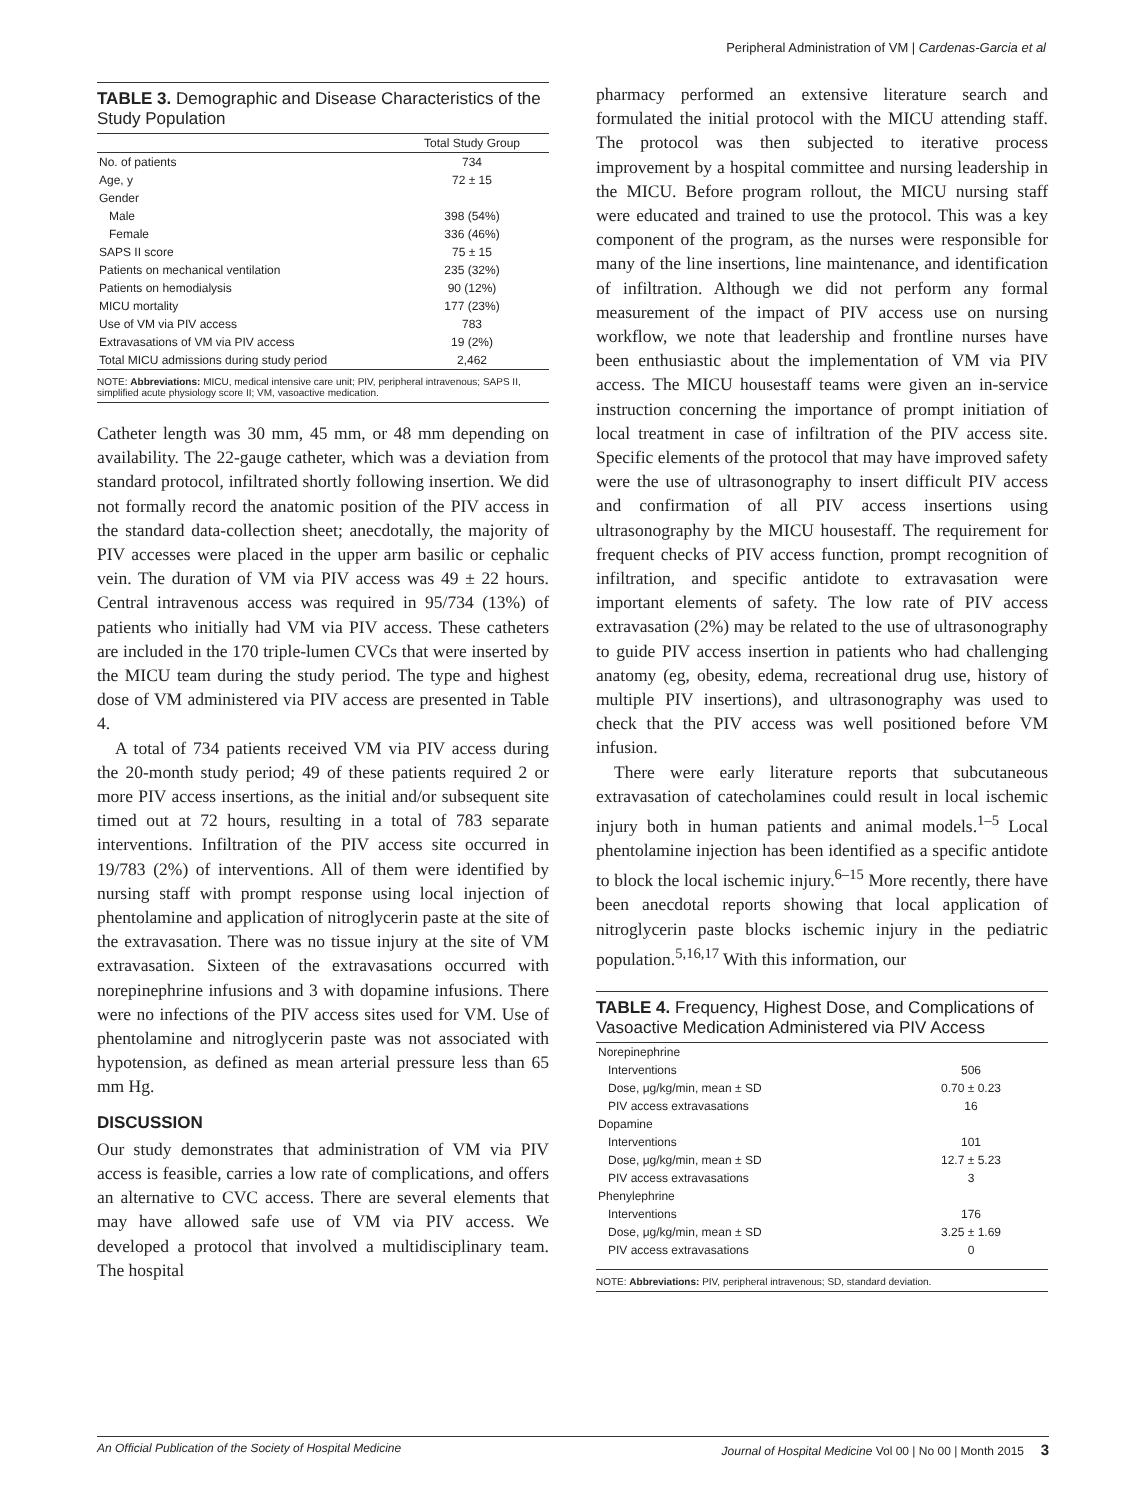Peripheral Administration of VM | Cardenas-Garcia et al
TABLE 3. Demographic and Disease Characteristics of the Study Population
| | Total Study Group |
| --- | --- |
| No. of patients | 734 |
| Age, y | 72 ± 15 |
| Gender | |
| Male | 398 (54%) |
| Female | 336 (46%) |
| SAPS II score | 75 ± 15 |
| Patients on mechanical ventilation | 235 (32%) |
| Patients on hemodialysis | 90 (12%) |
| MICU mortality | 177 (23%) |
| Use of VM via PIV access | 783 |
| Extravasations of VM via PIV access | 19 (2%) |
| Total MICU admissions during study period | 2,462 |
NOTE: Abbreviations: MICU, medical intensive care unit; PIV, peripheral intravenous; SAPS II, simplified acute physiology score II; VM, vasoactive medication.
Catheter length was 30 mm, 45 mm, or 48 mm depending on availability. The 22-gauge catheter, which was a deviation from standard protocol, infiltrated shortly following insertion. We did not formally record the anatomic position of the PIV access in the standard data-collection sheet; anecdotally, the majority of PIV accesses were placed in the upper arm basilic or cephalic vein. The duration of VM via PIV access was 49 ± 22 hours. Central intravenous access was required in 95/734 (13%) of patients who initially had VM via PIV access. These catheters are included in the 170 triple-lumen CVCs that were inserted by the MICU team during the study period. The type and highest dose of VM administered via PIV access are presented in Table 4.
A total of 734 patients received VM via PIV access during the 20-month study period; 49 of these patients required 2 or more PIV access insertions, as the initial and/or subsequent site timed out at 72 hours, resulting in a total of 783 separate interventions. Infiltration of the PIV access site occurred in 19/783 (2%) of interventions. All of them were identified by nursing staff with prompt response using local injection of phentolamine and application of nitroglycerin paste at the site of the extravasation. There was no tissue injury at the site of VM extravasation. Sixteen of the extravasations occurred with norepinephrine infusions and 3 with dopamine infusions. There were no infections of the PIV access sites used for VM. Use of phentolamine and nitroglycerin paste was not associated with hypotension, as defined as mean arterial pressure less than 65 mm Hg.
DISCUSSION
Our study demonstrates that administration of VM via PIV access is feasible, carries a low rate of complications, and offers an alternative to CVC access. There are several elements that may have allowed safe use of VM via PIV access. We developed a protocol that involved a multidisciplinary team. The hospital
pharmacy performed an extensive literature search and formulated the initial protocol with the MICU attending staff. The protocol was then subjected to iterative process improvement by a hospital committee and nursing leadership in the MICU. Before program rollout, the MICU nursing staff were educated and trained to use the protocol. This was a key component of the program, as the nurses were responsible for many of the line insertions, line maintenance, and identification of infiltration. Although we did not perform any formal measurement of the impact of PIV access use on nursing workflow, we note that leadership and frontline nurses have been enthusiastic about the implementation of VM via PIV access. The MICU housestaff teams were given an in-service instruction concerning the importance of prompt initiation of local treatment in case of infiltration of the PIV access site. Specific elements of the protocol that may have improved safety were the use of ultrasonography to insert difficult PIV access and confirmation of all PIV access insertions using ultrasonography by the MICU housestaff. The requirement for frequent checks of PIV access function, prompt recognition of infiltration, and specific antidote to extravasation were important elements of safety. The low rate of PIV access extravasation (2%) may be related to the use of ultrasonography to guide PIV access insertion in patients who had challenging anatomy (eg, obesity, edema, recreational drug use, history of multiple PIV insertions), and ultrasonography was used to check that the PIV access was well positioned before VM infusion.
There were early literature reports that subcutaneous extravasation of catecholamines could result in local ischemic injury both in human patients and animal models.<sup>1–5</sup> Local phentolamine injection has been identified as a specific antidote to block the local ischemic injury.<sup>6–15</sup> More recently, there have been anecdotal reports showing that local application of nitroglycerin paste blocks ischemic injury in the pediatric population.<sup>5,16,17</sup> With this information, our
TABLE 4. Frequency, Highest Dose, and Complications of Vasoactive Medication Administered via PIV Access
| Norepinephrine | |
| Interventions | 506 |
| Dose, μg/kg/min, mean ± SD | 0.70 ± 0.23 |
| PIV access extravasations | 16 |
| Dopamine | |
| Interventions | 101 |
| Dose, μg/kg/min, mean ± SD | 12.7 ± 5.23 |
| PIV access extravasations | 3 |
| Phenylephrine | |
| Interventions | 176 |
| Dose, μg/kg/min, mean ± SD | 3.25 ± 1.69 |
| PIV access extravasations | 0 |
NOTE: Abbreviations: PIV, peripheral intravenous; SD, standard deviation.
An Official Publication of the Society of Hospital Medicine Journal of Hospital Medicine Vol 00 | No 00 | Month 2015 3